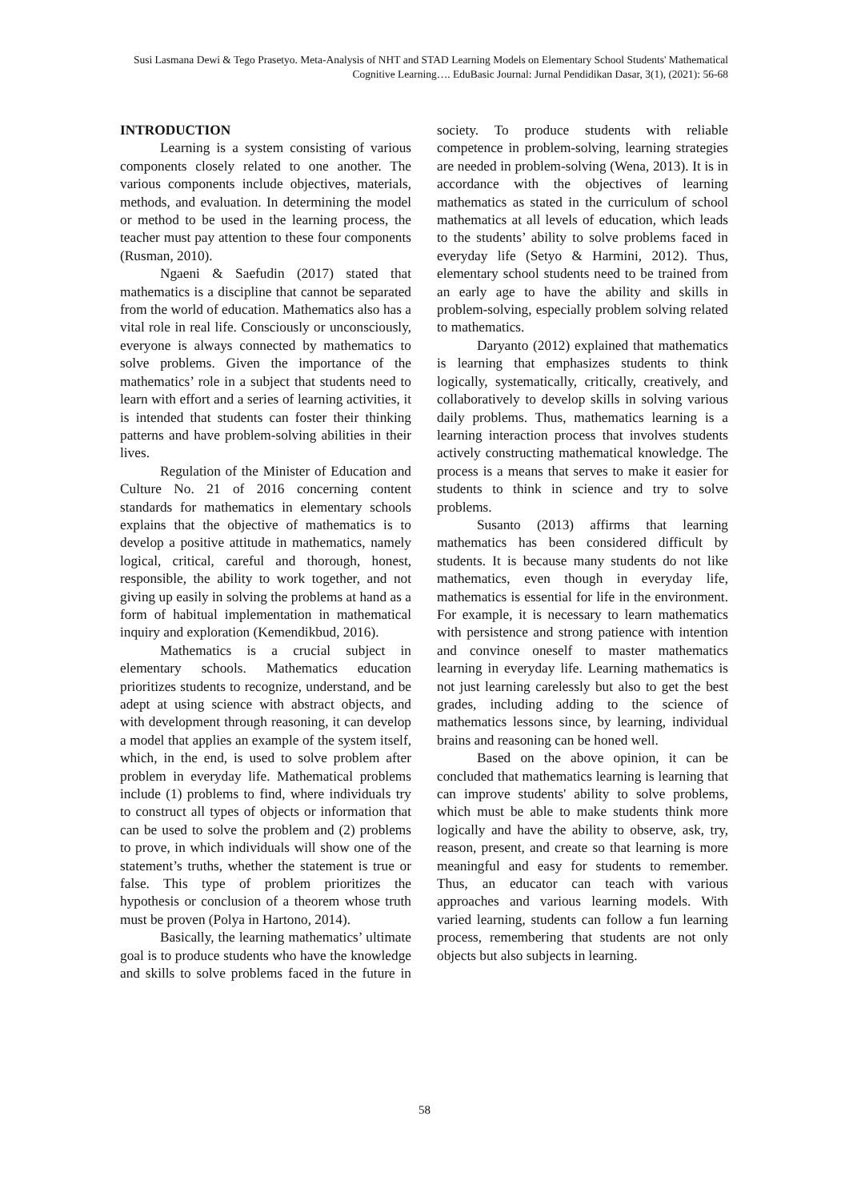Susi Lasmana Dewi & Tego Prasetyo. Meta-Analysis of NHT and STAD Learning Models on Elementary School Students' Mathematical Cognitive Learning…. EduBasic Journal: Jurnal Pendidikan Dasar, 3(1), (2021): 56-68
INTRODUCTION
Learning is a system consisting of various components closely related to one another. The various components include objectives, materials, methods, and evaluation. In determining the model or method to be used in the learning process, the teacher must pay attention to these four components (Rusman, 2010).
Ngaeni & Saefudin (2017) stated that mathematics is a discipline that cannot be separated from the world of education. Mathematics also has a vital role in real life. Consciously or unconsciously, everyone is always connected by mathematics to solve problems. Given the importance of the mathematics’ role in a subject that students need to learn with effort and a series of learning activities, it is intended that students can foster their thinking patterns and have problem-solving abilities in their lives.
Regulation of the Minister of Education and Culture No. 21 of 2016 concerning content standards for mathematics in elementary schools explains that the objective of mathematics is to develop a positive attitude in mathematics, namely logical, critical, careful and thorough, honest, responsible, the ability to work together, and not giving up easily in solving the problems at hand as a form of habitual implementation in mathematical inquiry and exploration (Kemendikbud, 2016).
Mathematics is a crucial subject in elementary schools. Mathematics education prioritizes students to recognize, understand, and be adept at using science with abstract objects, and with development through reasoning, it can develop a model that applies an example of the system itself, which, in the end, is used to solve problem after problem in everyday life. Mathematical problems include (1) problems to find, where individuals try to construct all types of objects or information that can be used to solve the problem and (2) problems to prove, in which individuals will show one of the statement’s truths, whether the statement is true or false. This type of problem prioritizes the hypothesis or conclusion of a theorem whose truth must be proven (Polya in Hartono, 2014).
Basically, the learning mathematics’ ultimate goal is to produce students who have the knowledge and skills to solve problems faced in the future in society. To produce students with reliable competence in problem-solving, learning strategies are needed in problem-solving (Wena, 2013). It is in accordance with the objectives of learning mathematics as stated in the curriculum of school mathematics at all levels of education, which leads to the students’ ability to solve problems faced in everyday life (Setyo & Harmini, 2012). Thus, elementary school students need to be trained from an early age to have the ability and skills in problem-solving, especially problem solving related to mathematics.
Daryanto (2012) explained that mathematics is learning that emphasizes students to think logically, systematically, critically, creatively, and collaboratively to develop skills in solving various daily problems. Thus, mathematics learning is a learning interaction process that involves students actively constructing mathematical knowledge. The process is a means that serves to make it easier for students to think in science and try to solve problems.
Susanto (2013) affirms that learning mathematics has been considered difficult by students. It is because many students do not like mathematics, even though in everyday life, mathematics is essential for life in the environment. For example, it is necessary to learn mathematics with persistence and strong patience with intention and convince oneself to master mathematics learning in everyday life. Learning mathematics is not just learning carelessly but also to get the best grades, including adding to the science of mathematics lessons since, by learning, individual brains and reasoning can be honed well.
Based on the above opinion, it can be concluded that mathematics learning is learning that can improve students' ability to solve problems, which must be able to make students think more logically and have the ability to observe, ask, try, reason, present, and create so that learning is more meaningful and easy for students to remember. Thus, an educator can teach with various approaches and various learning models. With varied learning, students can follow a fun learning process, remembering that students are not only objects but also subjects in learning.
58